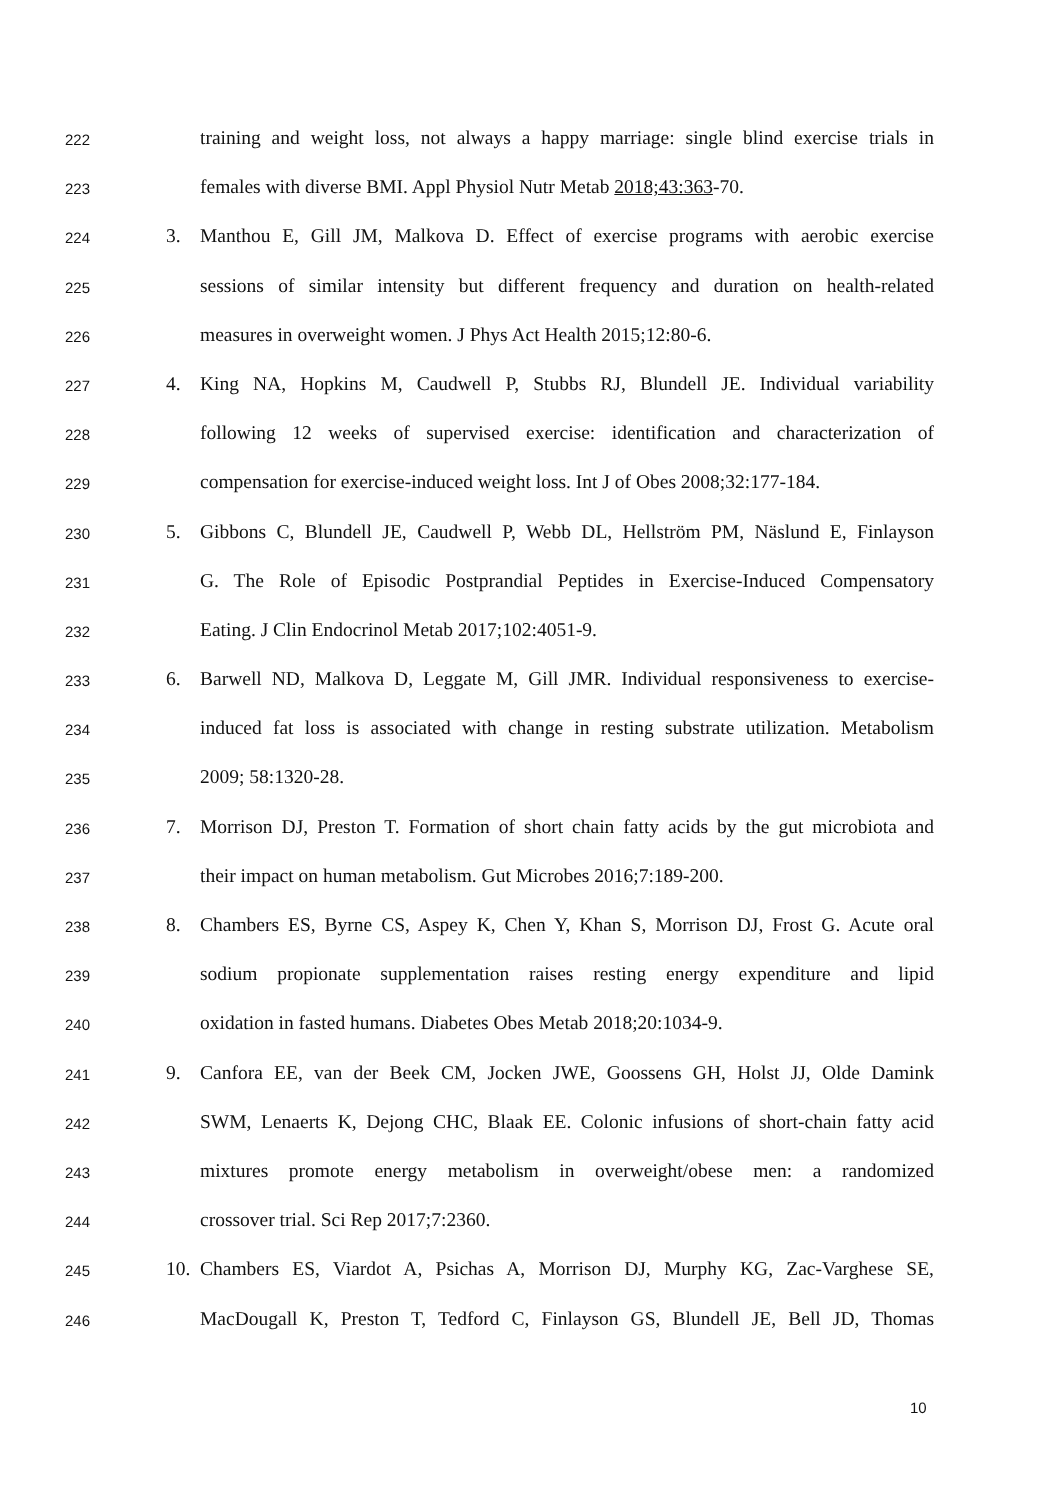222 training and weight loss, not always a happy marriage: single blind exercise trials in
223 females with diverse BMI. Appl Physiol Nutr Metab 2018;43:363-70.
224 3. Manthou E, Gill JM, Malkova D. Effect of exercise programs with aerobic exercise
225 sessions of similar intensity but different frequency and duration on health-related
226 measures in overweight women. J Phys Act Health 2015;12:80-6.
227 4. King NA, Hopkins M, Caudwell P, Stubbs RJ, Blundell JE. Individual variability
228 following 12 weeks of supervised exercise: identification and characterization of
229 compensation for exercise-induced weight loss. Int J of Obes 2008;32:177-184.
230 5. Gibbons C, Blundell JE, Caudwell P, Webb DL, Hellström PM, Näslund E, Finlayson
231 G. The Role of Episodic Postprandial Peptides in Exercise-Induced Compensatory
232 Eating. J Clin Endocrinol Metab 2017;102:4051-9.
233 6. Barwell ND, Malkova D, Leggate M, Gill JMR. Individual responsiveness to exercise-
234 induced fat loss is associated with change in resting substrate utilization. Metabolism
235 2009; 58:1320-28.
236 7. Morrison DJ, Preston T. Formation of short chain fatty acids by the gut microbiota and
237 their impact on human metabolism. Gut Microbes 2016;7:189-200.
238 8. Chambers ES, Byrne CS, Aspey K, Chen Y, Khan S, Morrison DJ, Frost G. Acute oral
239 sodium propionate supplementation raises resting energy expenditure and lipid
240 oxidation in fasted humans. Diabetes Obes Metab 2018;20:1034-9.
241 9. Canfora EE, van der Beek CM, Jocken JWE, Goossens GH, Holst JJ, Olde Damink
242 SWM, Lenaerts K, Dejong CHC, Blaak EE. Colonic infusions of short-chain fatty acid
243 mixtures promote energy metabolism in overweight/obese men: a randomized
244 crossover trial. Sci Rep 2017;7:2360.
245 10. Chambers ES, Viardot A, Psichas A, Morrison DJ, Murphy KG, Zac-Varghese SE,
246 MacDougall K, Preston T, Tedford C, Finlayson GS, Blundell JE, Bell JD, Thomas
10